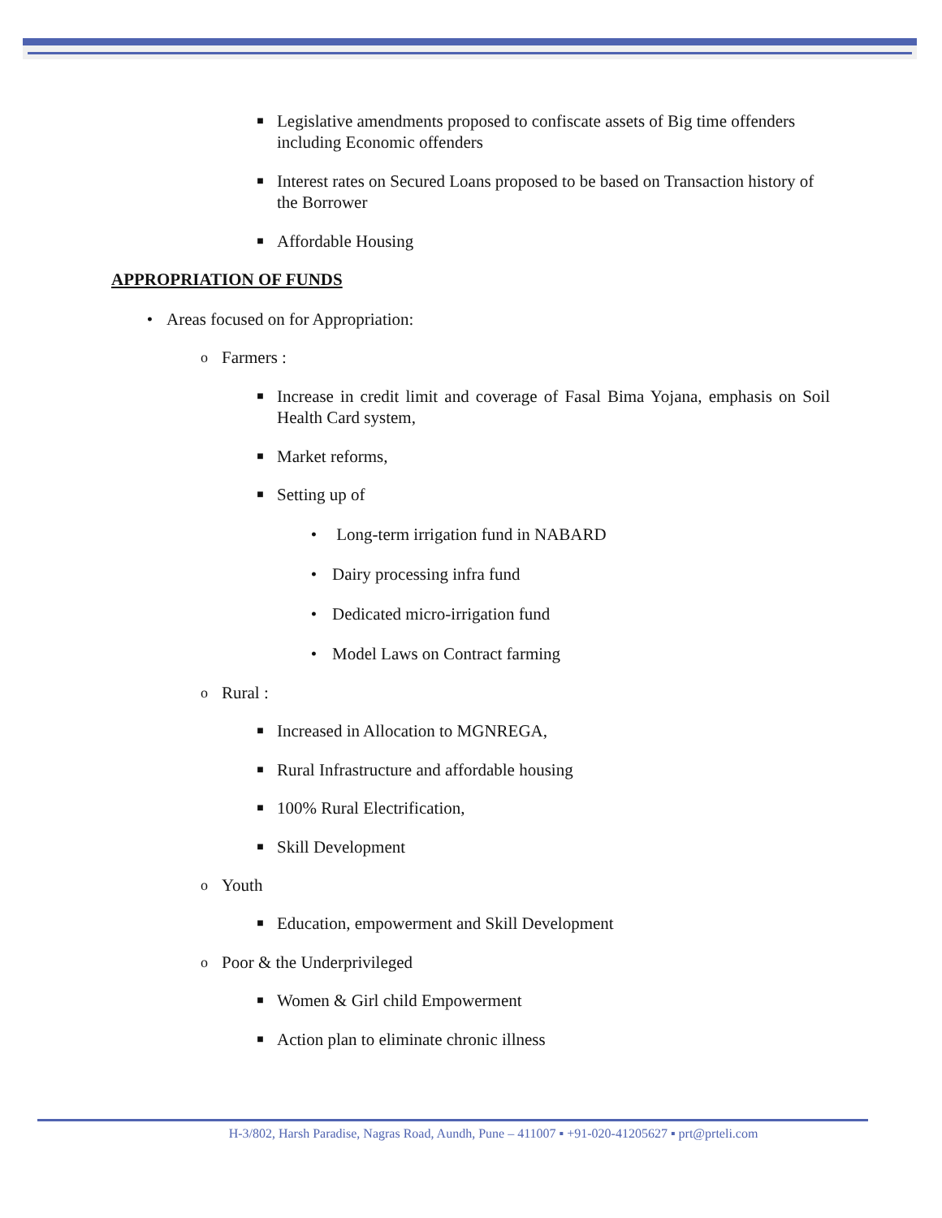■ Legislative amendments proposed to confiscate assets of Big time offenders including Economic offenders
■ Interest rates on Secured Loans proposed to be based on Transaction history of the Borrower
■ Affordable Housing
APPROPRIATION OF FUNDS
• Areas focused on for Appropriation:
o Farmers :
■ Increase in credit limit and coverage of Fasal Bima Yojana, emphasis on Soil Health Card system,
■ Market reforms,
■ Setting up of
• Long-term irrigation fund in NABARD
• Dairy processing infra fund
• Dedicated micro-irrigation fund
• Model Laws on Contract farming
o Rural :
■ Increased in Allocation to MGNREGA,
■ Rural Infrastructure and affordable housing
■ 100% Rural Electrification,
■ Skill Development
o Youth
■ Education, empowerment and Skill Development
o Poor & the Underprivileged
■ Women & Girl child Empowerment
■ Action plan to eliminate chronic illness
H-3/802, Harsh Paradise, Nagras Road, Aundh, Pune – 411007 ▪ +91-020-41205627 ▪ prt@prteli.com